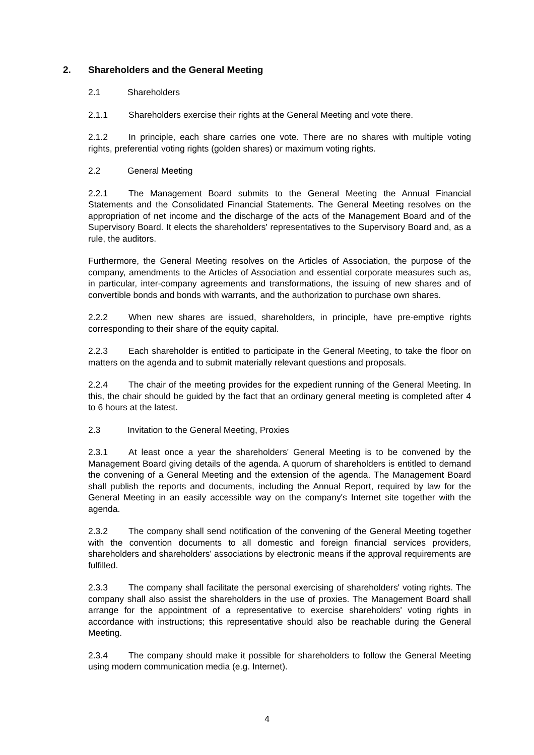2. Shareholders and the General Meeting
2.1 Shareholders
2.1.1 Shareholders exercise their rights at the General Meeting and vote there.
2.1.2 In principle, each share carries one vote. There are no shares with multiple voting rights, preferential voting rights (golden shares) or maximum voting rights.
2.2 General Meeting
2.2.1 The Management Board submits to the General Meeting the Annual Financial Statements and the Consolidated Financial Statements. The General Meeting resolves on the appropriation of net income and the discharge of the acts of the Management Board and of the Supervisory Board. It elects the shareholders' representatives to the Supervisory Board and, as a rule, the auditors.
Furthermore, the General Meeting resolves on the Articles of Association, the purpose of the company, amendments to the Articles of Association and essential corporate measures such as, in particular, inter-company agreements and transformations, the issuing of new shares and of convertible bonds and bonds with warrants, and the authorization to purchase own shares.
2.2.2 When new shares are issued, shareholders, in principle, have pre-emptive rights corresponding to their share of the equity capital.
2.2.3 Each shareholder is entitled to participate in the General Meeting, to take the floor on matters on the agenda and to submit materially relevant questions and proposals.
2.2.4 The chair of the meeting provides for the expedient running of the General Meeting. In this, the chair should be guided by the fact that an ordinary general meeting is completed after 4 to 6 hours at the latest.
2.3 Invitation to the General Meeting, Proxies
2.3.1 At least once a year the shareholders' General Meeting is to be convened by the Management Board giving details of the agenda. A quorum of shareholders is entitled to demand the convening of a General Meeting and the extension of the agenda. The Management Board shall publish the reports and documents, including the Annual Report, required by law for the General Meeting in an easily accessible way on the company's Internet site together with the agenda.
2.3.2 The company shall send notification of the convening of the General Meeting together with the convention documents to all domestic and foreign financial services providers, shareholders and shareholders' associations by electronic means if the approval requirements are fulfilled.
2.3.3 The company shall facilitate the personal exercising of shareholders' voting rights. The company shall also assist the shareholders in the use of proxies. The Management Board shall arrange for the appointment of a representative to exercise shareholders' voting rights in accordance with instructions; this representative should also be reachable during the General Meeting.
2.3.4 The company should make it possible for shareholders to follow the General Meeting using modern communication media (e.g. Internet).
4